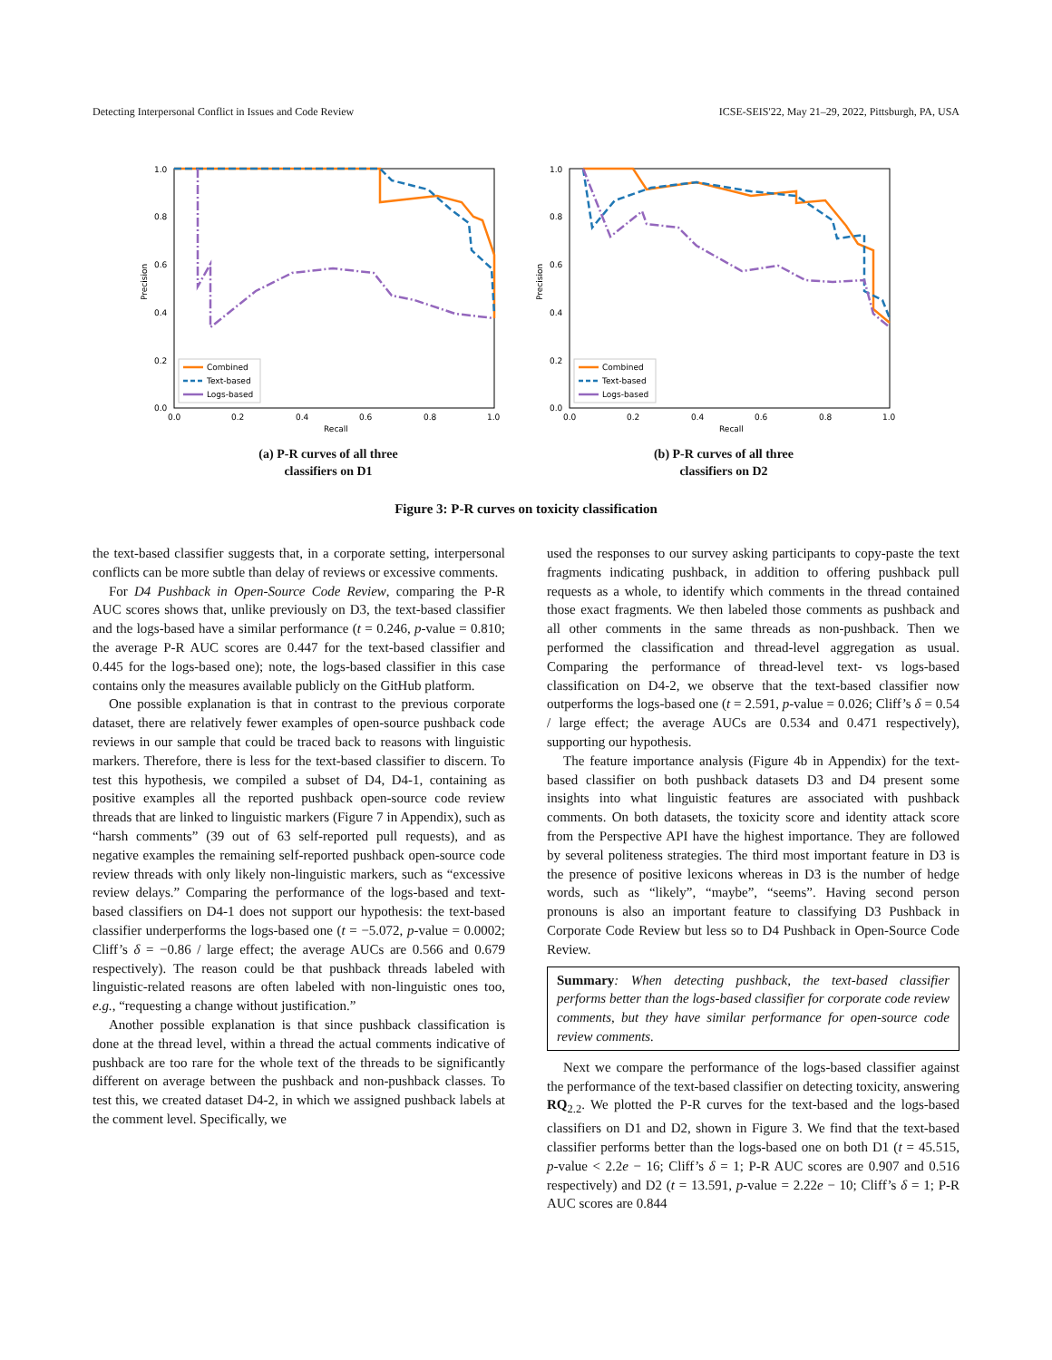Detecting Interpersonal Conflict in Issues and Code Review ICSE-SEIS'22, May 21–29, 2022, Pittsburgh, PA, USA
Precision
Recall
1.0
0.8
0.6
0.4
0.2
0.0
0.0
0.2
0.4
0.6
0.8
1.0
Combined
Text-based
Logs-based
(a) P-R curves of all three
classifiers on D1
Precision
Recall
1.0
0.8
0.6
0.4
0.2
0.0
0.0
0.2
0.4
0.6
0.8
1.0
Combined
Text-based
Logs-based
(b) P-R curves of all three
classifiers on D2
Figure 3: P-R curves on toxicity classification
the text-based classifier suggests that, in a corporate setting, interpersonal conflicts can be more subtle than delay of reviews or excessive comments.
For D4 Pushback in Open-Source Code Review, comparing the P-R AUC scores shows that, unlike previously on D3, the text-based classifier and the logs-based have a similar performance (t = 0.246, p-value = 0.810; the average P-R AUC scores are 0.447 for the text-based classifier and 0.445 for the logs-based one); note, the logs-based classifier in this case contains only the measures available publicly on the GitHub platform.
One possible explanation is that in contrast to the previous corporate dataset, there are relatively fewer examples of open-source pushback code reviews in our sample that could be traced back to reasons with linguistic markers. Therefore, there is less for the text-based classifier to discern. To test this hypothesis, we compiled a subset of D4, D4-1, containing as positive examples all the reported pushback open-source code review threads that are linked to linguistic markers (Figure 7 in Appendix), such as “harsh comments” (39 out of 63 self-reported pull requests), and as negative examples the remaining self-reported pushback open-source code review threads with only likely non-linguistic markers, such as “excessive review delays.” Comparing the performance of the logs-based and text-based classifiers on D4-1 does not support our hypothesis: the text-based classifier underperforms the logs-based one (t = −5.072, p-value = 0.0002; Cliff’s δ = −0.86 / large effect; the average AUCs are 0.566 and 0.679 respectively). The reason could be that pushback threads labeled with linguistic-related reasons are often labeled with non-linguistic ones too, e.g., “requesting a change without justification.”
Another possible explanation is that since pushback classification is done at the thread level, within a thread the actual comments indicative of pushback are too rare for the whole text of the threads to be significantly different on average between the pushback and non-pushback classes. To test this, we created dataset D4-2, in which we assigned pushback labels at the comment level. Specifically, we
used the responses to our survey asking participants to copy-paste the text fragments indicating pushback, in addition to offering pushback pull requests as a whole, to identify which comments in the thread contained those exact fragments. We then labeled those comments as pushback and all other comments in the same threads as non-pushback. Then we performed the classification and thread-level aggregation as usual. Comparing the performance of thread-level text- vs logs-based classification on D4-2, we observe that the text-based classifier now outperforms the logs-based one (t = 2.591, p-value = 0.026; Cliff’s δ = 0.54 / large effect; the average AUCs are 0.534 and 0.471 respectively), supporting our hypothesis.
The feature importance analysis (Figure 4b in Appendix) for the text-based classifier on both pushback datasets D3 and D4 present some insights into what linguistic features are associated with pushback comments. On both datasets, the toxicity score and identity attack score from the Perspective API have the highest importance. They are followed by several politeness strategies. The third most important feature in D3 is the presence of positive lexicons whereas in D3 is the number of hedge words, such as “likely”, “maybe”, “seems”. Having second person pronouns is also an important feature to classifying D3 Pushback in Corporate Code Review but less so to D4 Pushback in Open-Source Code Review.
Summary: When detecting pushback, the text-based classifier performs better than the logs-based classifier for corporate code review comments, but they have similar performance for open-source code review comments.
Next we compare the performance of the logs-based classifier against the performance of the text-based classifier on detecting toxicity, answering RQ<sub>2.2</sub>. We plotted the P-R curves for the text-based and the logs-based classifiers on D1 and D2, shown in Figure 3. We find that the text-based classifier performs better than the logs-based one on both D1 (t = 45.515, p-value < 2.2e − 16; Cliff’s δ = 1; P-R AUC scores are 0.907 and 0.516 respectively) and D2 (t = 13.591, p-value = 2.22e − 10; Cliff’s δ = 1; P-R AUC scores are 0.844